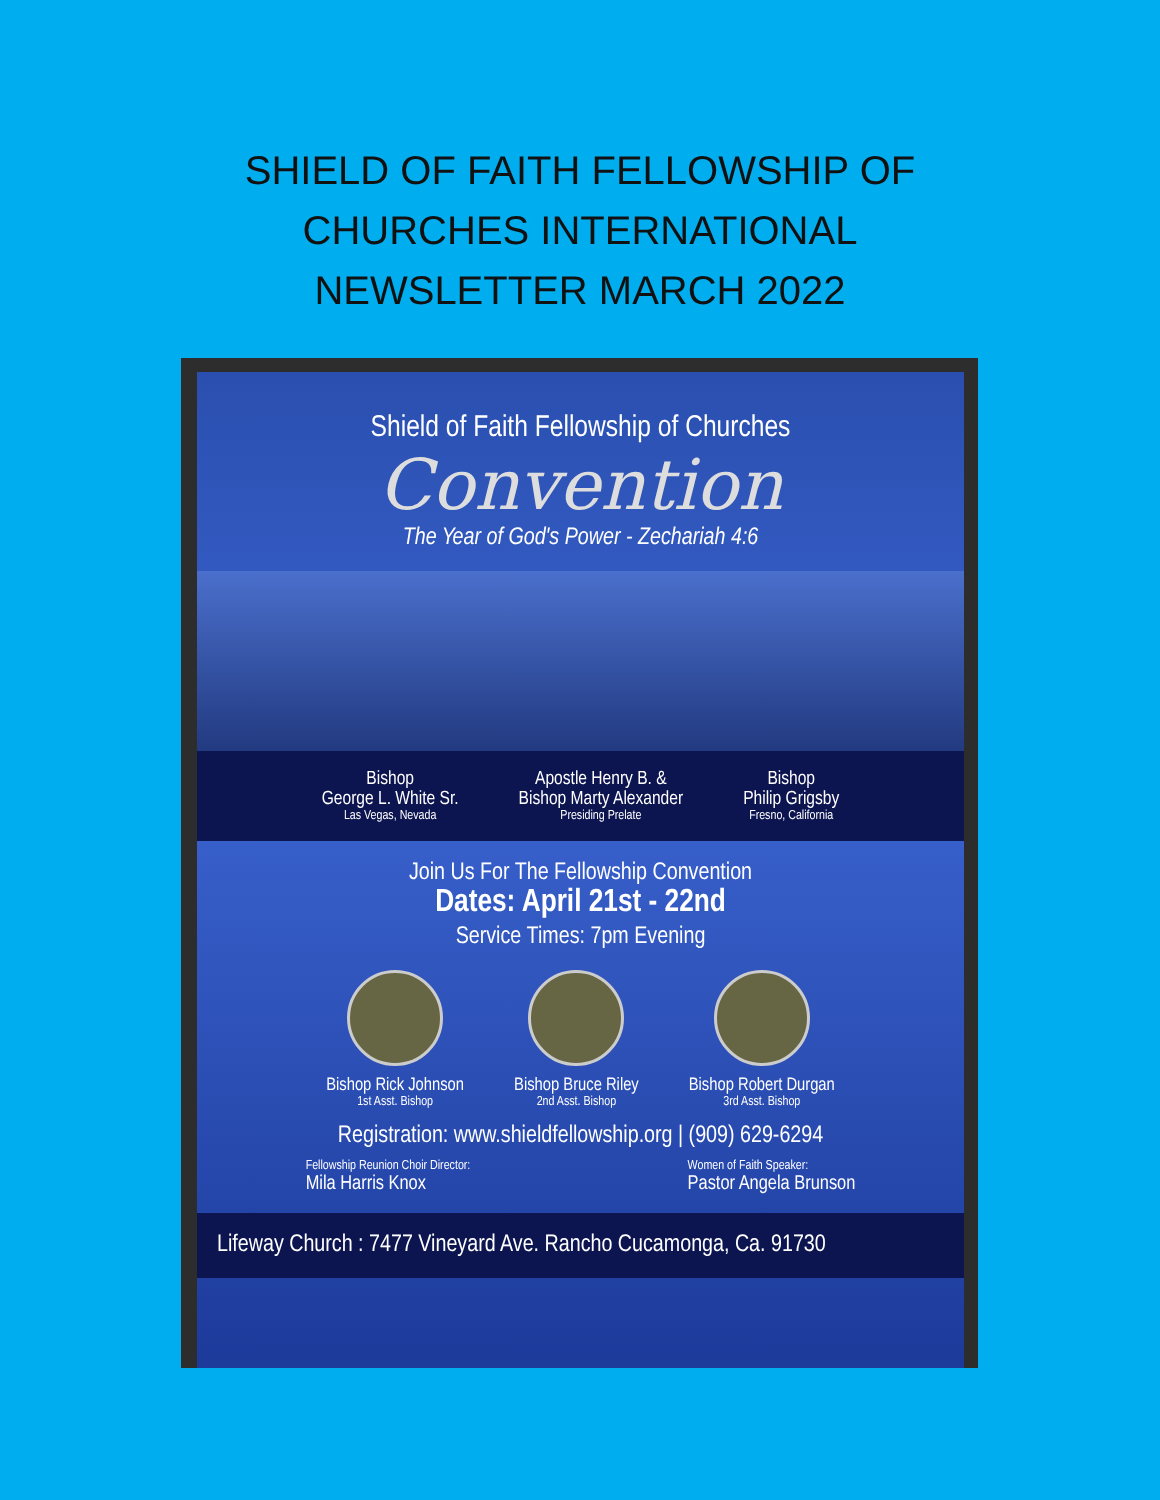SHIELD OF FAITH FELLOWSHIP OF
CHURCHES INTERNATIONAL
NEWSLETTER MARCH 2022
Shield of Faith Fellowship of Churches
Convention
The Year of God's Power - Zechariah 4:6
Bishop
George L. White Sr.
Las Vegas, Nevada
Apostle Henry B. &
Bishop Marty Alexander
Presiding Prelate
Bishop
Philip Grigsby
Fresno, California
Join Us For The Fellowship Convention
Dates: April 21st - 22nd
Service Times: 7pm Evening
Bishop Rick Johnson
1st Asst. Bishop
Bishop Bruce Riley
2nd Asst. Bishop
Bishop Robert Durgan
3rd Asst. Bishop
Registration: www.shieldfellowship.org | (909) 629-6294
Fellowship Reunion Choir Director:
Mila Harris Knox
Women of Faith Speaker:
Pastor Angela Brunson
Lifeway Church : 7477 Vineyard Ave. Rancho Cucamonga, Ca. 91730